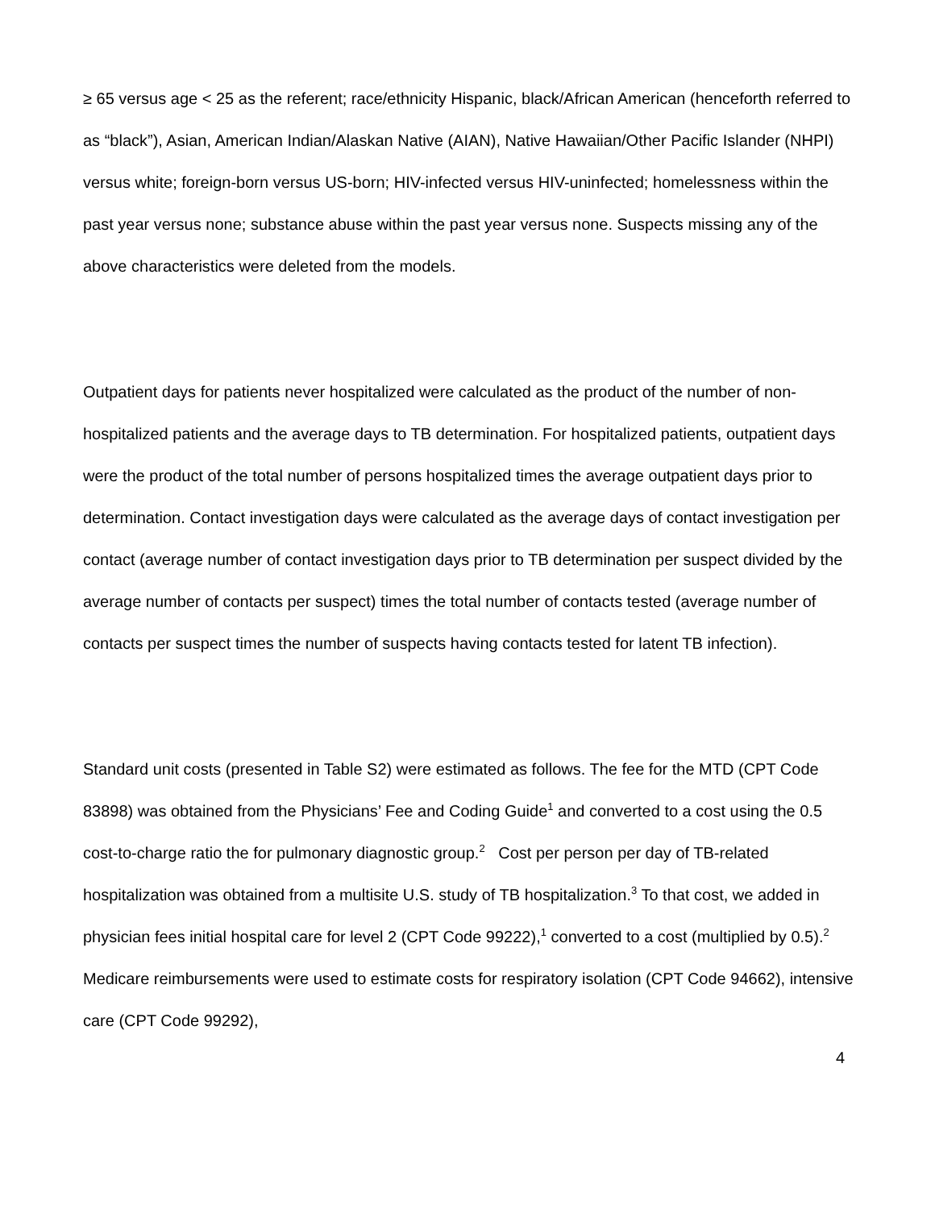≥ 65 versus age < 25 as the referent; race/ethnicity Hispanic, black/African American (henceforth referred to as “black”), Asian, American Indian/Alaskan Native (AIAN), Native Hawaiian/Other Pacific Islander (NHPI) versus white; foreign-born versus US-born; HIV-infected versus HIV-uninfected; homelessness within the past year versus none; substance abuse within the past year versus none. Suspects missing any of the above characteristics were deleted from the models.
Outpatient days for patients never hospitalized were calculated as the product of the number of non-hospitalized patients and the average days to TB determination. For hospitalized patients, outpatient days were the product of the total number of persons hospitalized times the average outpatient days prior to determination. Contact investigation days were calculated as the average days of contact investigation per contact (average number of contact investigation days prior to TB determination per suspect divided by the average number of contacts per suspect) times the total number of contacts tested (average number of contacts per suspect times the number of suspects having contacts tested for latent TB infection).
Standard unit costs (presented in Table S2) were estimated as follows. The fee for the MTD (CPT Code 83898) was obtained from the Physicians’ Fee and Coding Guide<sup>1</sup> and converted to a cost using the 0.5 cost-to-charge ratio the for pulmonary diagnostic group.<sup>2</sup> Cost per person per day of TB-related hospitalization was obtained from a multisite U.S. study of TB hospitalization.<sup>3</sup> To that cost, we added in physician fees initial hospital care for level 2 (CPT Code 99222),<sup>1</sup> converted to a cost (multiplied by 0.5).<sup>2</sup> Medicare reimbursements were used to estimate costs for respiratory isolation (CPT Code 94662), intensive care (CPT Code 99292),
4